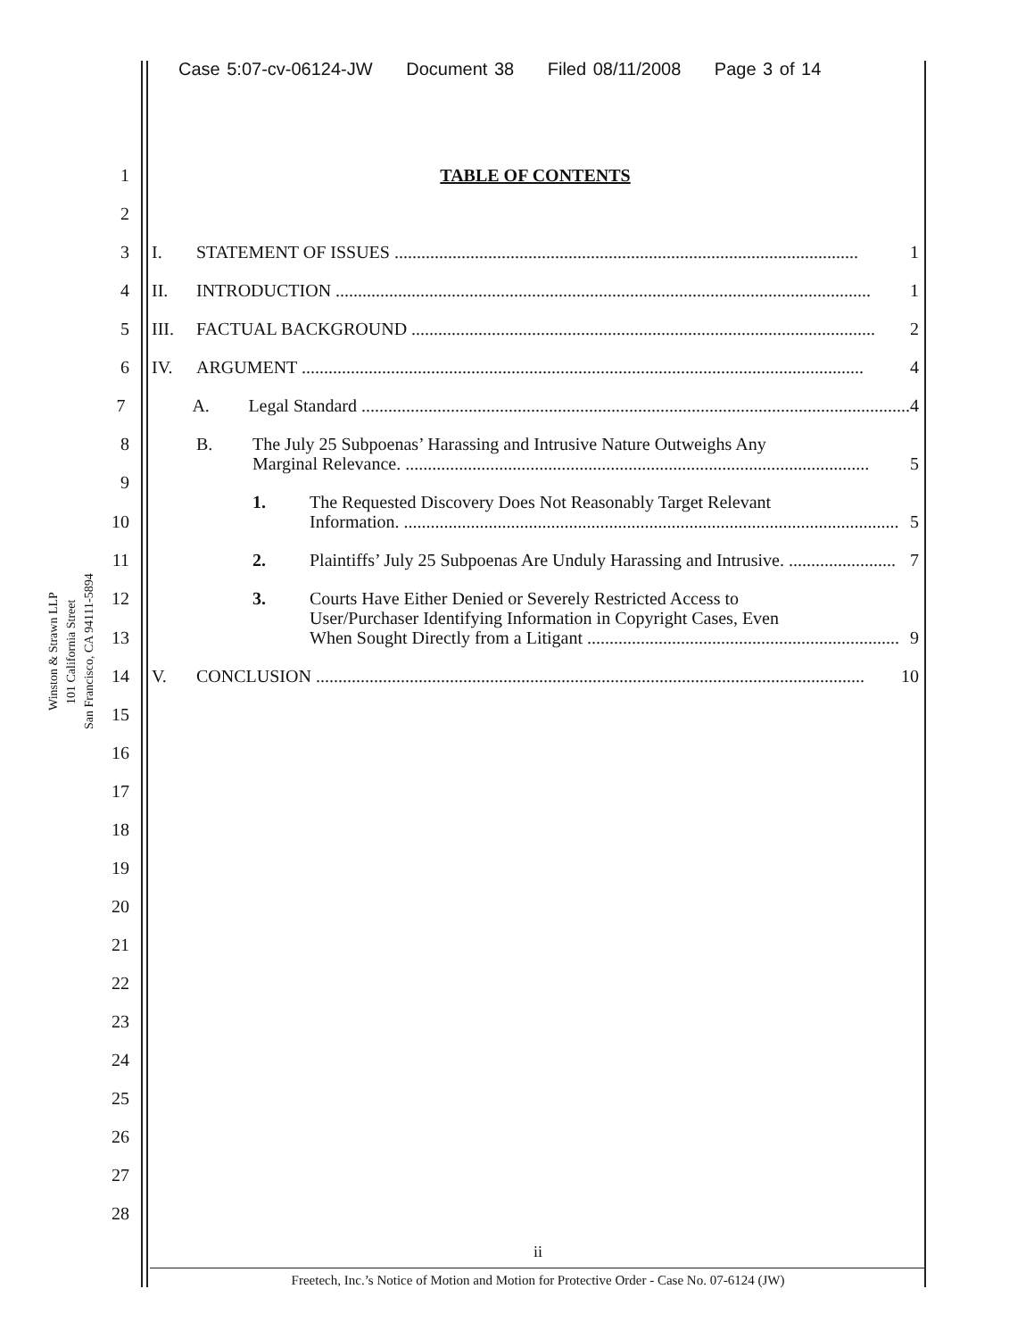Case 5:07-cv-06124-JW Document 38 Filed 08/11/2008 Page 3 of 14
Winston & Strawn LLP
101 California Street
San Francisco, CA 94111-5894
1
TABLE OF CONTENTS
2
3
I. STATEMENT OF ISSUES ........................................................................................................ 1
4
II. INTRODUCTION ........................................................................................................................ 1
5
III. FACTUAL BACKGROUND ........................................................................................................ 2
6
IV. ARGUMENT .............................................................................................................................. 4
7
A. Legal Standard ........................................................................................................................... 4
8
B. The July 25 Subpoenas’ Harassing and Intrusive Nature Outweighs Any
Marginal Relevance. ........................................................................................................ 5
9
1. The Requested Discovery Does Not Reasonably Target Relevant
10
Information. ............................................................................................................... 5
11
2. Plaintiffs’ July 25 Subpoenas Are Unduly Harassing and Intrusive. ........................ 7
12
3. Courts Have Either Denied or Severely Restricted Access to
User/Purchaser Identifying Information in Copyright Cases, Even
13
When Sought Directly from a Litigant ...................................................................... 9
14
V. CONCLUSION ........................................................................................................................... 10
15
16
17
18
19
20
21
22
23
24
25
26
27
28
ii
Freetech, Inc.’s Notice of Motion and Motion for Protective Order - Case No. 07-6124 (JW)